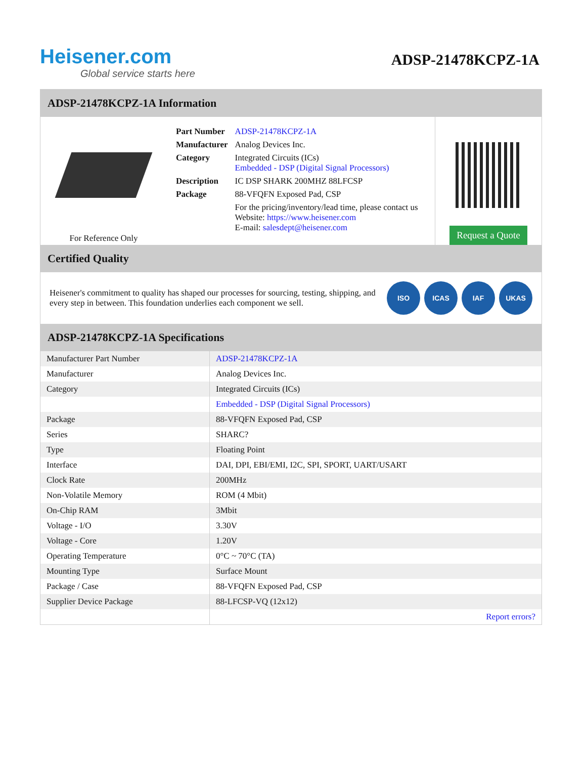Heisener.com
Global service starts here
ADSP-21478KCPZ-1A
ADSP-21478KCPZ-1A Information
For Reference Only
| Part Number | ADSP-21478KCPZ-1A |
| Manufacturer | Analog Devices Inc. |
| Category | Integrated Circuits (ICs) Embedded - DSP (Digital Signal Processors) |
| Description | IC DSP SHARK 200MHZ 88LFCSP |
| Package | 88-VFQFN Exposed Pad, CSP |
| | For the pricing/inventory/lead time, please contact us Website: https://www.heisener.com E-mail: salesdept@heisener.com |
Request a Quote
Certified Quality
Heisener's commitment to quality has shaped our processes for sourcing, testing, shipping, and every step in between. This foundation underlies each component we sell.
ISO ICAS IAF UKAS
ADSP-21478KCPZ-1A Specifications
| Manufacturer Part Number | ADSP-21478KCPZ-1A |
| Manufacturer | Analog Devices Inc. |
| Category | Integrated Circuits (ICs) |
| | Embedded - DSP (Digital Signal Processors) |
| Package | 88-VFQFN Exposed Pad, CSP |
| Series | SHARC? |
| Type | Floating Point |
| Interface | DAI, DPI, EBI/EMI, I2C, SPI, SPORT, UART/USART |
| Clock Rate | 200MHz |
| Non-Volatile Memory | ROM (4 Mbit) |
| On-Chip RAM | 3Mbit |
| Voltage - I/O | 3.30V |
| Voltage - Core | 1.20V |
| Operating Temperature | 0°C ~ 70°C (TA) |
| Mounting Type | Surface Mount |
| Package / Case | 88-VFQFN Exposed Pad, CSP |
| Supplier Device Package | 88-LFCSP-VQ (12x12) |
| | Report errors? |